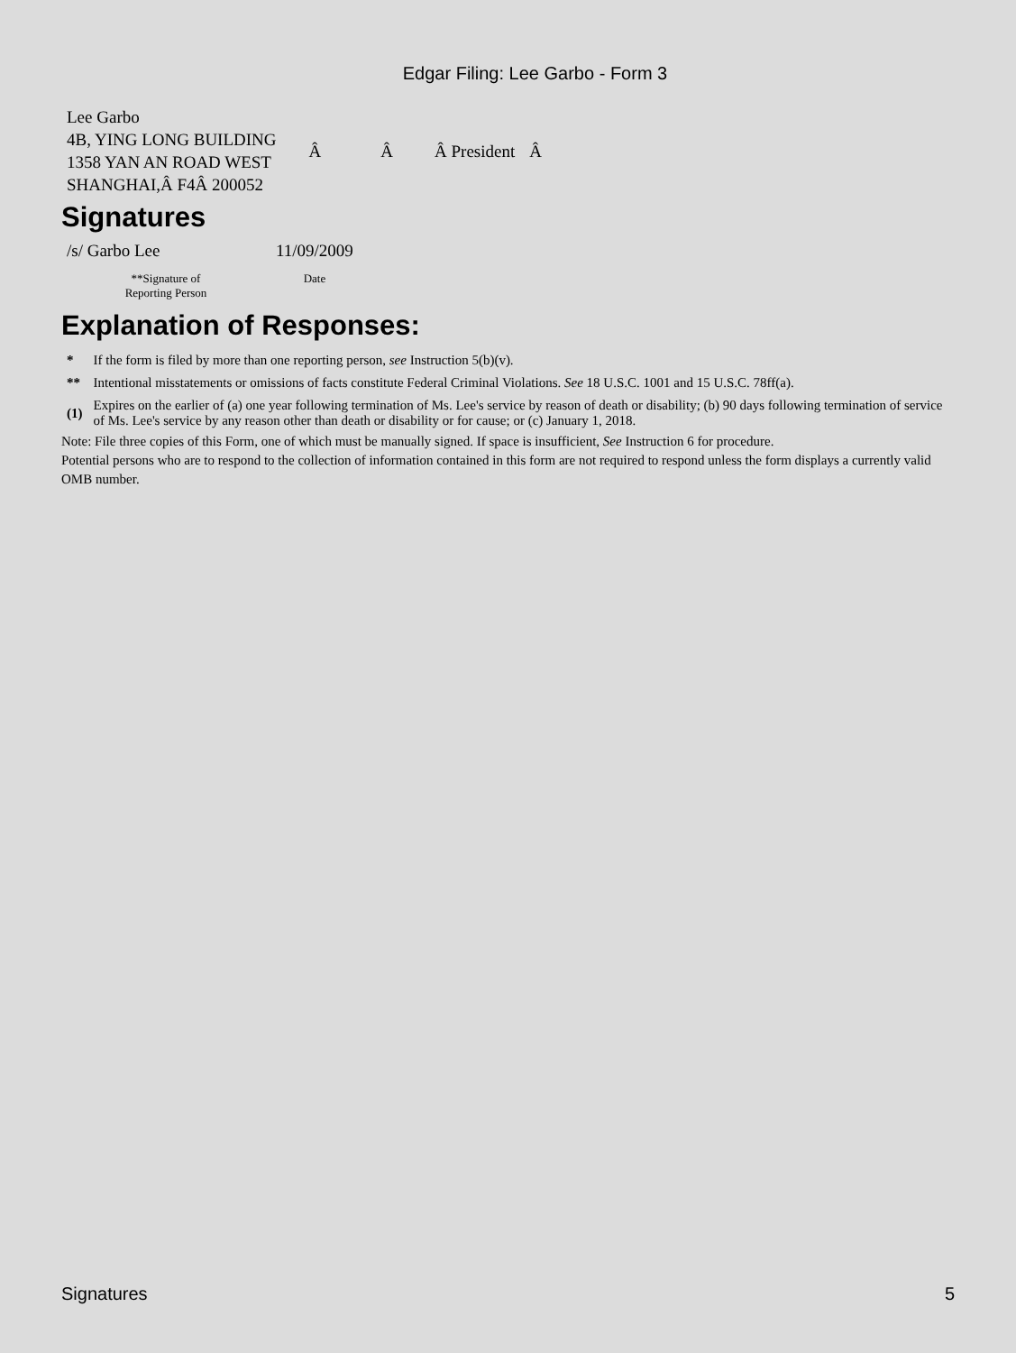Edgar Filing: Lee Garbo - Form 3
| Lee Garbo 4B, YING LONG BUILDING 1358 YAN AN ROAD WEST SHANGHAI,Â F4Â 200052 | Â | Â | Â President | Â |
Signatures
| /s/ Garbo Lee | 11/09/2009 |
| **Signature of Reporting Person | Date |
Explanation of Responses:
| * | If the form is filed by more than one reporting person, see Instruction 5(b)(v). |
| ** | Intentional misstatements or omissions of facts constitute Federal Criminal Violations. See 18 U.S.C. 1001 and 15 U.S.C. 78ff(a). |
| (1) | Expires on the earlier of (a) one year following termination of Ms. Lee's service by reason of death or disability; (b) 90 days following termination of service of Ms. Lee's service by any reason other than death or disability or for cause; or (c) January 1, 2018. |
Note: File three copies of this Form, one of which must be manually signed. If space is insufficient, See Instruction 6 for procedure.
Potential persons who are to respond to the collection of information contained in this form are not required to respond unless the form displays a currently valid OMB number.
Signatures 5